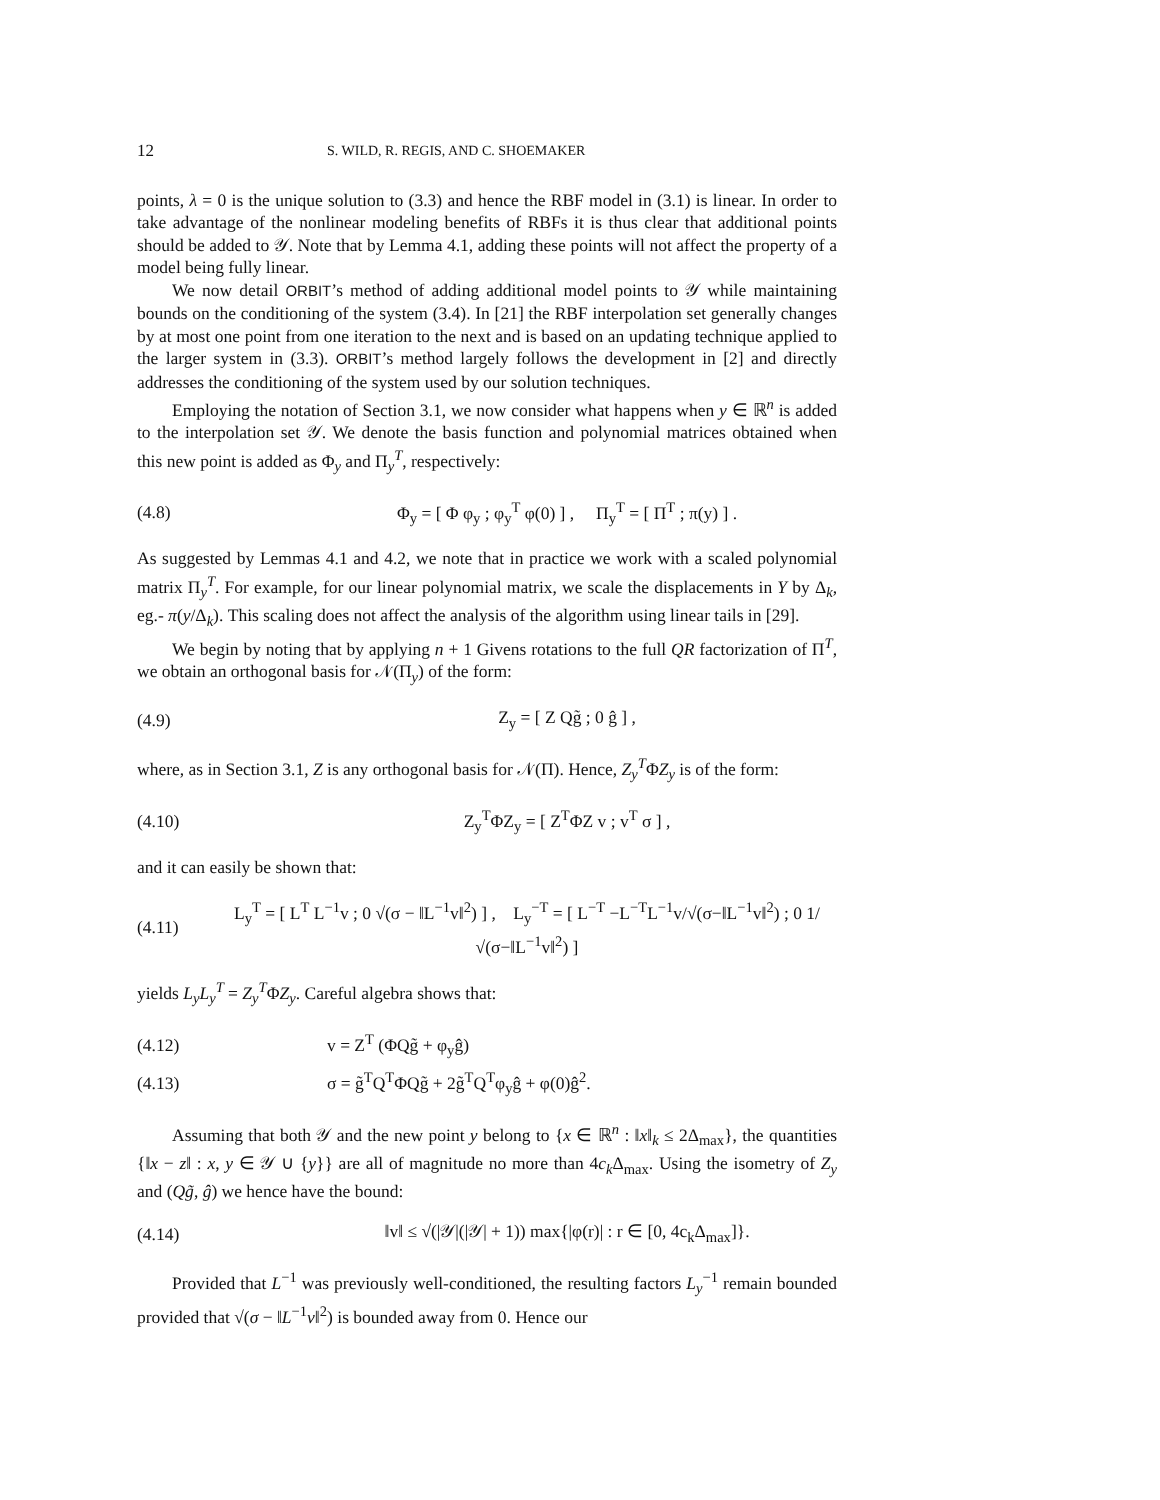12 S. WILD, R. REGIS, AND C. SHOEMAKER
points, λ = 0 is the unique solution to (3.3) and hence the RBF model in (3.1) is linear. In order to take advantage of the nonlinear modeling benefits of RBFs it is thus clear that additional points should be added to 𝒴. Note that by Lemma 4.1, adding these points will not affect the property of a model being fully linear.
We now detail ORBIT’s method of adding additional model points to 𝒴 while maintaining bounds on the conditioning of the system (3.4). In [21] the RBF interpolation set generally changes by at most one point from one iteration to the next and is based on an updating technique applied to the larger system in (3.3). ORBIT’s method largely follows the development in [2] and directly addresses the conditioning of the system used by our solution techniques.
Employing the notation of Section 3.1, we now consider what happens when y ∈ ℝ<sup>n</sup> is added to the interpolation set 𝒴. We denote the basis function and polynomial matrices obtained when this new point is added as Φ<sub>y</sub> and Π<sub>y</sub><sup>T</sup>, respectively:
(4.8) Φ<sub>y</sub> = [ Φ φ<sub>y</sub> ; φ<sub>y</sub><sup>T</sup> φ(0) ] , Π<sub>y</sub><sup>T</sup> = [ Π<sup>T</sup> ; π(y) ] .
As suggested by Lemmas 4.1 and 4.2, we note that in practice we work with a scaled polynomial matrix Π<sub>y</sub><sup>T</sup>. For example, for our linear polynomial matrix, we scale the displacements in Y by Δ<sub>k</sub>, eg.- π(y/Δ<sub>k</sub>). This scaling does not affect the analysis of the algorithm using linear tails in [29].
We begin by noting that by applying n + 1 Givens rotations to the full QR factorization of Π<sup>T</sup>, we obtain an orthogonal basis for 𝒩(Π<sub>y</sub>) of the form:
(4.9) Z<sub>y</sub> = [ Z Qg̃ ; 0 ĝ ] ,
where, as in Section 3.1, Z is any orthogonal basis for 𝒩(Π). Hence, Z<sub>y</sub><sup>T</sup>ΦZ<sub>y</sub> is of the form:
(4.10) Z<sub>y</sub><sup>T</sup>ΦZ<sub>y</sub> = [ Z<sup>T</sup>ΦZ v ; v<sup>T</sup> σ ] ,
and it can easily be shown that:
(4.11) L<sub>y</sub><sup>T</sup> = [ L<sup>T</sup> L<sup>−1</sup>v ; 0 √(σ − ‖L<sup>−1</sup>v‖<sup>2</sup>) ] , L<sub>y</sub><sup>−T</sup> = [ L<sup>−T</sup> −L<sup>−T</sup>L<sup>−1</sup>v/√(σ−‖L<sup>−1</sup>v‖<sup>2</sup>) ; 0 1/√(σ−‖L<sup>−1</sup>v‖<sup>2</sup>) ]
yields L<sub>y</sub>L<sub>y</sub><sup>T</sup> = Z<sub>y</sub><sup>T</sup>ΦZ<sub>y</sub>. Careful algebra shows that:
(4.12) v = Z<sup>T</sup> (ΦQg̃ + φ<sub>y</sub>ĝ)
(4.13) σ = g̃<sup>T</sup>Q<sup>T</sup>ΦQg̃ + 2g̃<sup>T</sup>Q<sup>T</sup>φ<sub>y</sub>ĝ + φ(0)ĝ<sup>2</sup>.
Assuming that both 𝒴 and the new point y belong to {x ∈ ℝ<sup>n</sup> : ‖x‖<sub>k</sub> ≤ 2Δ<sub>max</sub>}, the quantities {‖x − z‖ : x, y ∈ 𝒴 ∪ {y}} are all of magnitude no more than 4c<sub>k</sub>Δ<sub>max</sub>. Using the isometry of Z<sub>y</sub> and (Qg̃, ĝ) we hence have the bound:
(4.14) ‖v‖ ≤ √(|𝒴|(|𝒴| + 1)) max{|φ(r)| : r ∈ [0, 4c<sub>k</sub>Δ<sub>max</sub>]}.
Provided that L<sup>−1</sup> was previously well-conditioned, the resulting factors L<sub>y</sub><sup>−1</sup> remain bounded provided that √(σ − ‖L<sup>−1</sup>v‖<sup>2</sup>) is bounded away from 0. Hence our